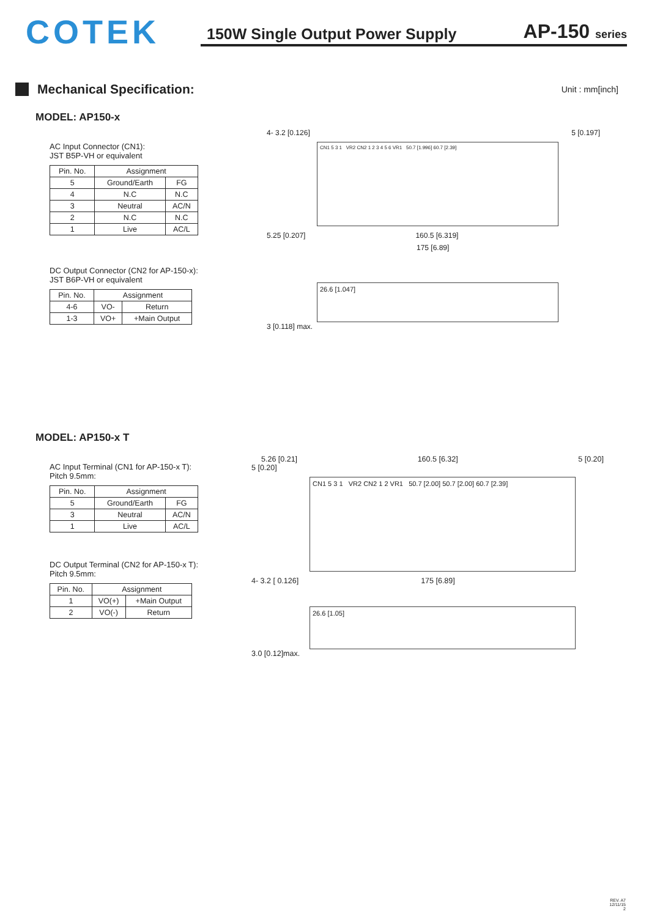COTEK
150W Single Output Power Supply
AP-150 series
Mechanical Specification:
Unit : mm[inch]
MODEL: AP150-x
AC Input Connector (CN1):
JST B5P-VH or equivalent
| Pin. No. | Assignment | |
| --- | --- | --- |
| 5 | Ground/Earth | FG |
| 4 | N.C | N.C |
| 3 | Neutral | AC/N |
| 2 | N.C | N.C |
| 1 | Live | AC/L |
DC Output Connector (CN2 for AP-150-x):
JST B6P-VH or equivalent
| Pin. No. | Assignment | |
| --- | --- | --- |
| 4-6 | VO- | Return |
| 1-3 | VO+ | +Main Output |
4- 3.2 [0.126] 5 [0.197]
CN1 5 3 1 VR2 CN2 1 2 3 4 5 6 VR1 50.7 [1.996] 60.7 [2.39]
5.25 [0.207] 160.5 [6.319]
175 [6.89]
26.6 [1.047]
3 [0.118] max.
MODEL: AP150-x T
AC Input Terminal (CN1 for AP-150-x T):
Pitch 9.5mm:
| Pin. No. | Assignment | |
| --- | --- | --- |
| 5 | Ground/Earth | FG |
| 3 | Neutral | AC/N |
| 1 | Live | AC/L |
DC Output Terminal (CN2 for AP-150-x T):
Pitch 9.5mm:
| Pin. No. | Assignment | |
| --- | --- | --- |
| 1 | VO(+) | +Main Output |
| 2 | VO(-) | Return |
5.26 [0.21] 160.5 [6.32] 5 [0.20]
5 [0.20]
CN1 5 3 1 VR2 CN2 1 2 VR1 50.7 [2.00] 50.7 [2.00] 60.7 [2.39]
4- 3.2 [ 0.126] 175 [6.89]
26.6 [1.05]
3.0 [0.12]max.
REV. A7
12/11/15
2